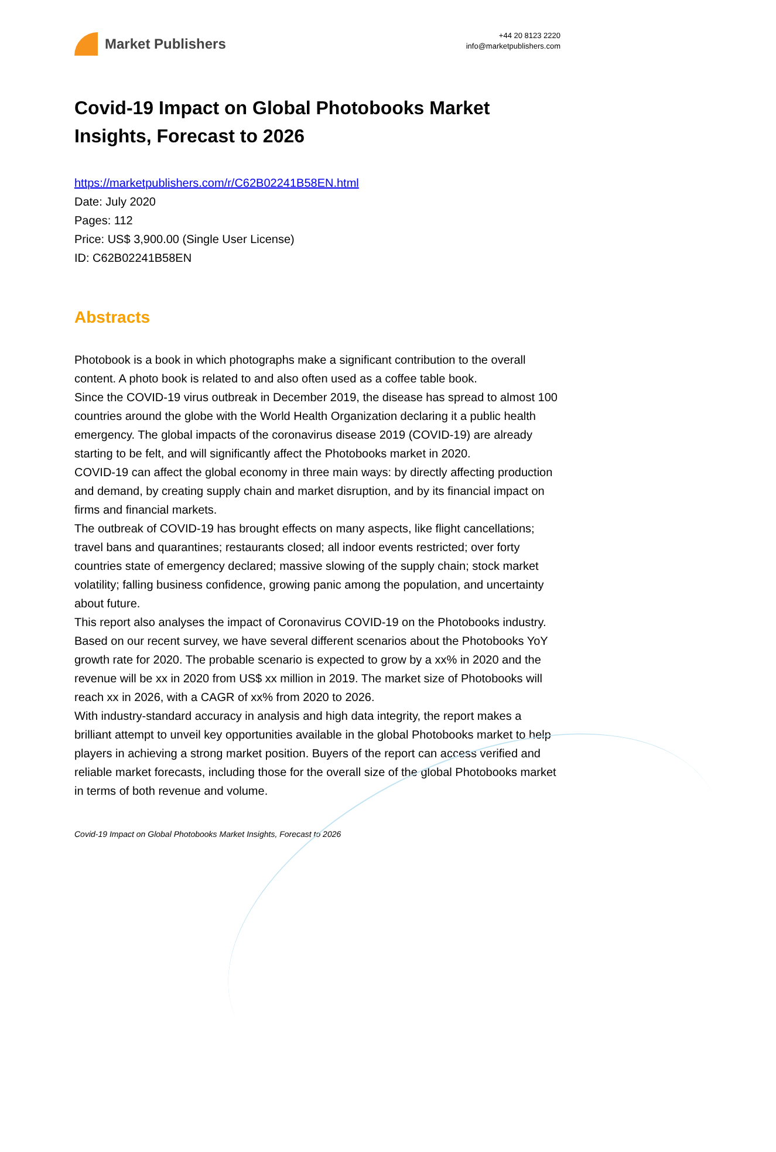Market Publishers
+44 20 8123 2220
info@marketpublishers.com
Covid-19 Impact on Global Photobooks Market Insights, Forecast to 2026
https://marketpublishers.com/r/C62B02241B58EN.html
Date: July 2020
Pages: 112
Price: US$ 3,900.00 (Single User License)
ID: C62B02241B58EN
Abstracts
Photobook is a book in which photographs make a significant contribution to the overall content. A photo book is related to and also often used as a coffee table book.
Since the COVID-19 virus outbreak in December 2019, the disease has spread to almost 100 countries around the globe with the World Health Organization declaring it a public health emergency. The global impacts of the coronavirus disease 2019 (COVID-19) are already starting to be felt, and will significantly affect the Photobooks market in 2020.
COVID-19 can affect the global economy in three main ways: by directly affecting production and demand, by creating supply chain and market disruption, and by its financial impact on firms and financial markets.
The outbreak of COVID-19 has brought effects on many aspects, like flight cancellations; travel bans and quarantines; restaurants closed; all indoor events restricted; over forty countries state of emergency declared; massive slowing of the supply chain; stock market volatility; falling business confidence, growing panic among the population, and uncertainty about future.
This report also analyses the impact of Coronavirus COVID-19 on the Photobooks industry.
Based on our recent survey, we have several different scenarios about the Photobooks YoY growth rate for 2020. The probable scenario is expected to grow by a xx% in 2020 and the revenue will be xx in 2020 from US$ xx million in 2019. The market size of Photobooks will reach xx in 2026, with a CAGR of xx% from 2020 to 2026.
With industry-standard accuracy in analysis and high data integrity, the report makes a brilliant attempt to unveil key opportunities available in the global Photobooks market to help players in achieving a strong market position. Buyers of the report can access verified and reliable market forecasts, including those for the overall size of the global Photobooks market in terms of both revenue and volume.
Covid-19 Impact on Global Photobooks Market Insights, Forecast to 2026